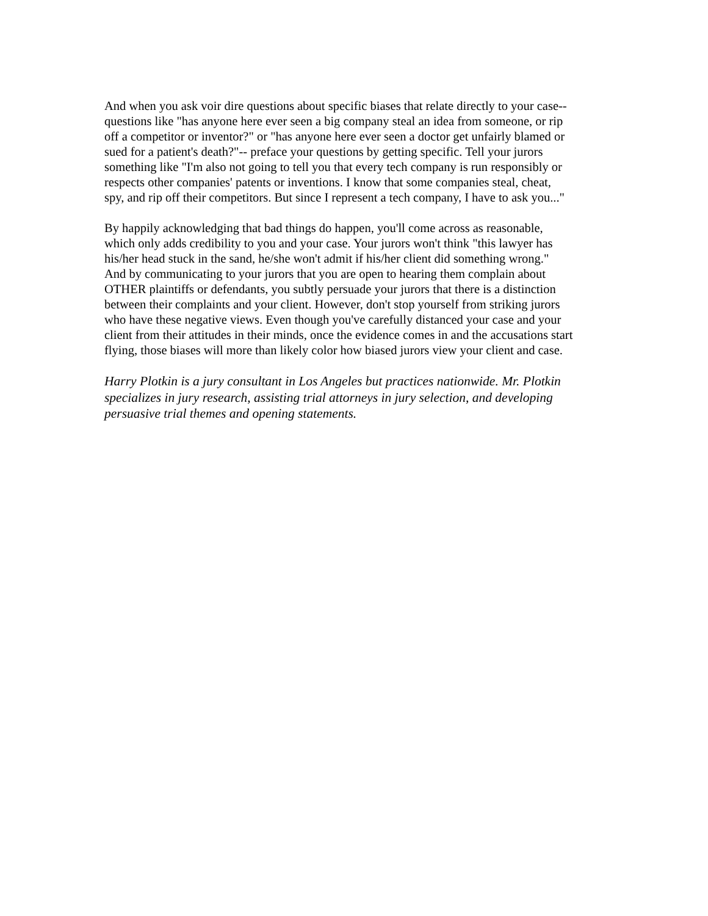And when you ask voir dire questions about specific biases that relate directly to your case-- questions like "has anyone here ever seen a big company steal an idea from someone, or rip off a competitor or inventor?" or "has anyone here ever seen a doctor get unfairly blamed or sued for a patient's death?"-- preface your questions by getting specific. Tell your jurors something like "I'm also not going to tell you that every tech company is run responsibly or respects other companies' patents or inventions. I know that some companies steal, cheat, spy, and rip off their competitors. But since I represent a tech company, I have to ask you..."
By happily acknowledging that bad things do happen, you'll come across as reasonable, which only adds credibility to you and your case. Your jurors won't think "this lawyer has his/her head stuck in the sand, he/she won't admit if his/her client did something wrong." And by communicating to your jurors that you are open to hearing them complain about OTHER plaintiffs or defendants, you subtly persuade your jurors that there is a distinction between their complaints and your client. However, don't stop yourself from striking jurors who have these negative views. Even though you've carefully distanced your case and your client from their attitudes in their minds, once the evidence comes in and the accusations start flying, those biases will more than likely color how biased jurors view your client and case.
Harry Plotkin is a jury consultant in Los Angeles but practices nationwide. Mr. Plotkin specializes in jury research, assisting trial attorneys in jury selection, and developing persuasive trial themes and opening statements.